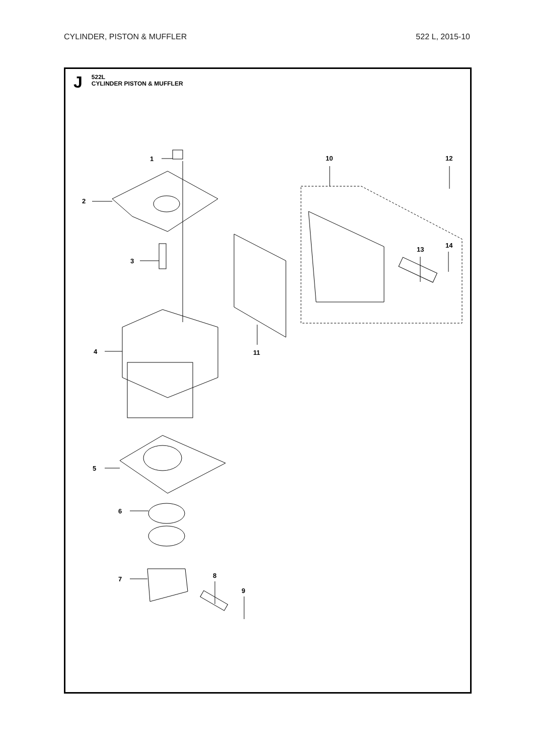CYLINDER, PISTON & MUFFLER 522 L, 2015-10
J
522L
CYLINDER PISTON & MUFFLER
1
2
3
4
5
6
7
8
9
10
11
12
13
14